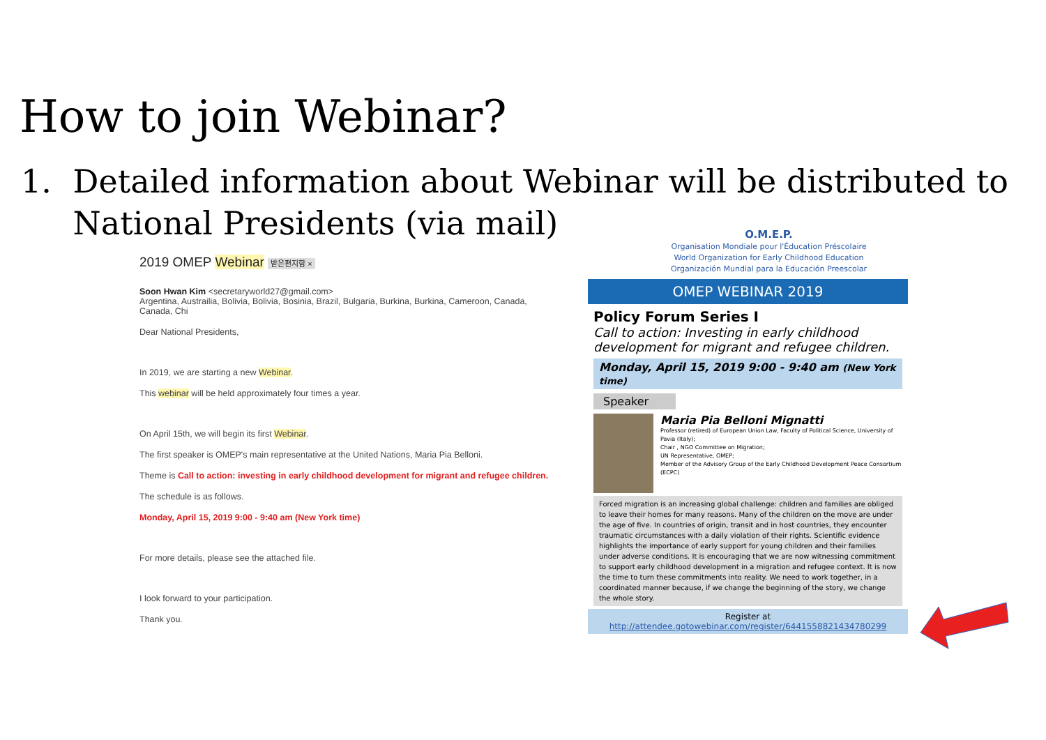How to join Webinar?
1. Detailed information about Webinar will be distributed to
National Presidents (via mail)
2019 OMEP Webinar 받은편지함 ×
Soon Hwan Kim <secretaryworld27@gmail.com>
Argentina, Austrailia, Bolivia, Bolivia, Bosinia, Brazil, Bulgaria, Burkina, Burkina, Cameroon, Canada, Canada, Chi
Dear National Presidents,
In 2019, we are starting a new Webinar.
This webinar will be held approximately four times a year.
On April 15th, we will begin its first Webinar.
The first speaker is OMEP's main representative at the United Nations, Maria Pia Belloni.
Theme is Call to action: investing in early childhood development for migrant and refugee children.
The schedule is as follows.
Monday, April 15, 2019 9:00 - 9:40 am (New York time)
For more details, please see the attached file.
I look forward to your participation.
Thank you.
O.M.E.P.
Organisation Mondiale pour l'Éducation Préscolaire
World Organization for Early Childhood Education
Organización Mundial para la Educación Preescolar
OMEP WEBINAR 2019
Policy Forum Series Ⅰ
Call to action: Investing in early childhood development for migrant and refugee children.
Monday, April 15, 2019 9:00 - 9:40 am (New York time)
Speaker
Maria Pia Belloni Mignatti
Professor (retired) of European Union Law, Faculty of Political Science, University of Pavia (Italy);
Chair , NGO Committee on Migration;
UN Representative, OMEP;
Member of the Advisory Group of the Early Childhood Development Peace Consortium (ECPC)
Forced migration is an increasing global challenge: children and families are obliged to leave their homes for many reasons. Many of the children on the move are under the age of five. In countries of origin, transit and in host countries, they encounter traumatic circumstances with a daily violation of their rights. Scientific evidence highlights the importance of early support for young children and their families under adverse conditions. It is encouraging that we are now witnessing commitment to support early childhood development in a migration and refugee context. It is now the time to turn these commitments into reality. We need to work together, in a coordinated manner because, if we change the beginning of the story, we change the whole story.
Register at
http://attendee.gotowebinar.com/register/6441558821434780299